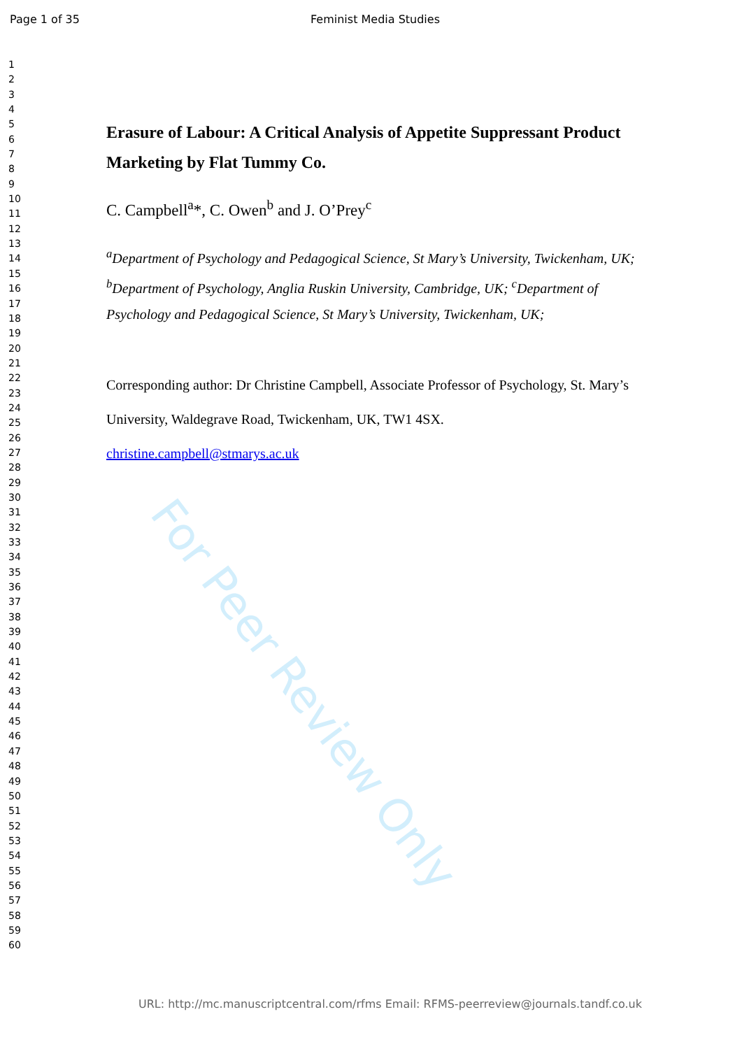Page 1 of 35 Feminist Media Studies
1
2
3
4
5
6
7
8
9
10
11
12
13
14
15
16
17
18
19
20
21
22
23
24
25
26
27
28
29
30
31
32
33
34
35
36
37
38
39
40
41
42
43
44
45
46
47
48
49
50
51
52
53
54
55
56
57
58
59
60
Erasure of Labour: A Critical Analysis of Appetite Suppressant Product Marketing by Flat Tummy Co.
C. Campbell<sup>a</sup>*, C. Owen<sup>b</sup> and J. O’Prey<sup>c</sup>
<sup>a</sup> Department of Psychology and Pedagogical Science, St Mary’s University, Twickenham, UK; <sup>b</sup>Department of Psychology, Anglia Ruskin University, Cambridge, UK; <sup>c</sup>Department of Psychology and Pedagogical Science, St Mary’s University, Twickenham, UK;
Corresponding author: Dr Christine Campbell, Associate Professor of Psychology, St. Mary’s University, Waldegrave Road, Twickenham, UK, TW1 4SX.
christine.campbell@stmarys.ac.uk
For Peer Review Only
URL: http://mc.manuscriptcentral.com/rfms Email: RFMS-peerreview@journals.tandf.co.uk